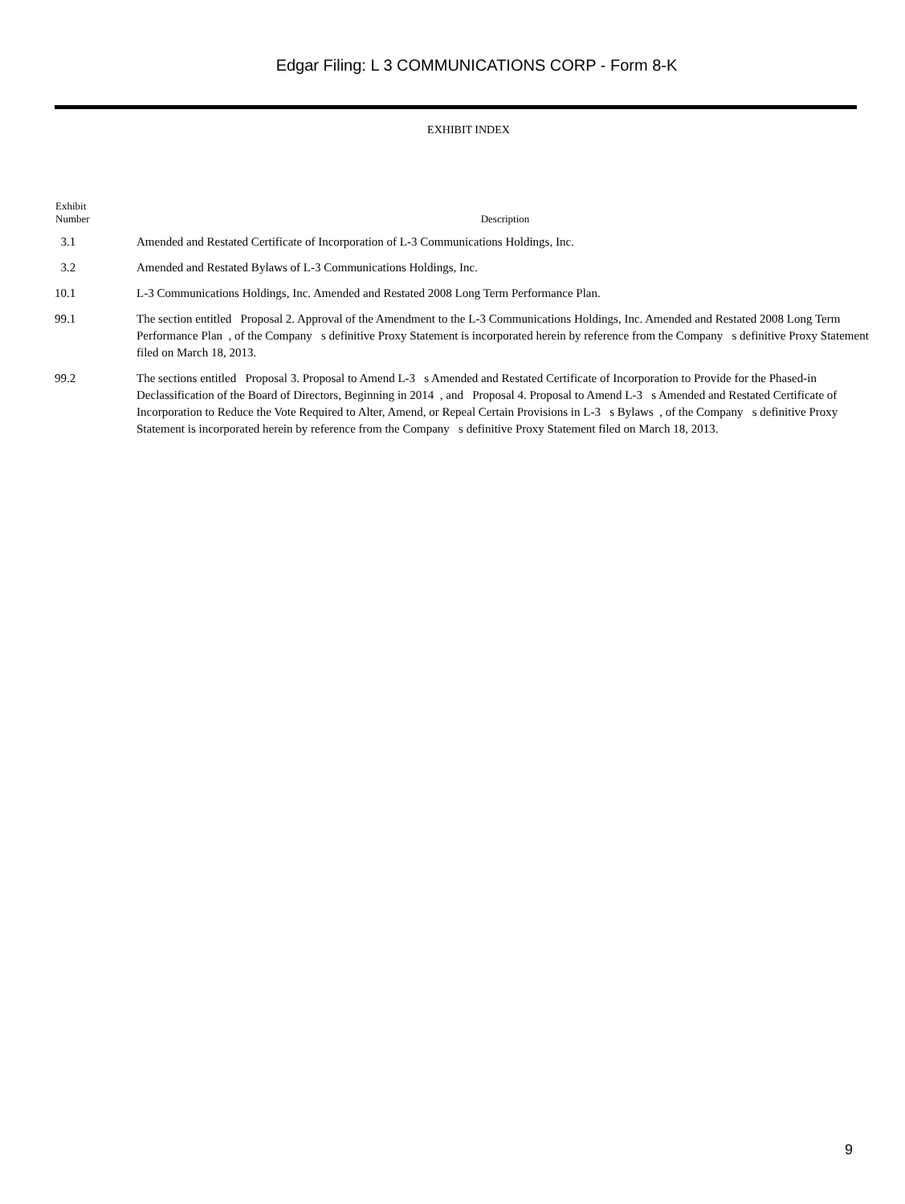Edgar Filing: L 3 COMMUNICATIONS CORP - Form 8-K
EXHIBIT INDEX
| Exhibit Number | Description |
| --- | --- |
| 3.1 | Amended and Restated Certificate of Incorporation of L-3 Communications Holdings, Inc. |
| 3.2 | Amended and Restated Bylaws of L-3 Communications Holdings, Inc. |
| 10.1 | L-3 Communications Holdings, Inc. Amended and Restated 2008 Long Term Performance Plan. |
| 99.1 | The section entitled Proposal 2. Approval of the Amendment to the L-3 Communications Holdings, Inc. Amended and Restated 2008 Long Term Performance Plan , of the Company s definitive Proxy Statement is incorporated herein by reference from the Company s definitive Proxy Statement filed on March 18, 2013. |
| 99.2 | The sections entitled Proposal 3. Proposal to Amend L-3 s Amended and Restated Certificate of Incorporation to Provide for the Phased-in Declassification of the Board of Directors, Beginning in 2014 , and Proposal 4. Proposal to Amend L-3 s Amended and Restated Certificate of Incorporation to Reduce the Vote Required to Alter, Amend, or Repeal Certain Provisions in L-3 s Bylaws , of the Company s definitive Proxy Statement is incorporated herein by reference from the Company s definitive Proxy Statement filed on March 18, 2013. |
9